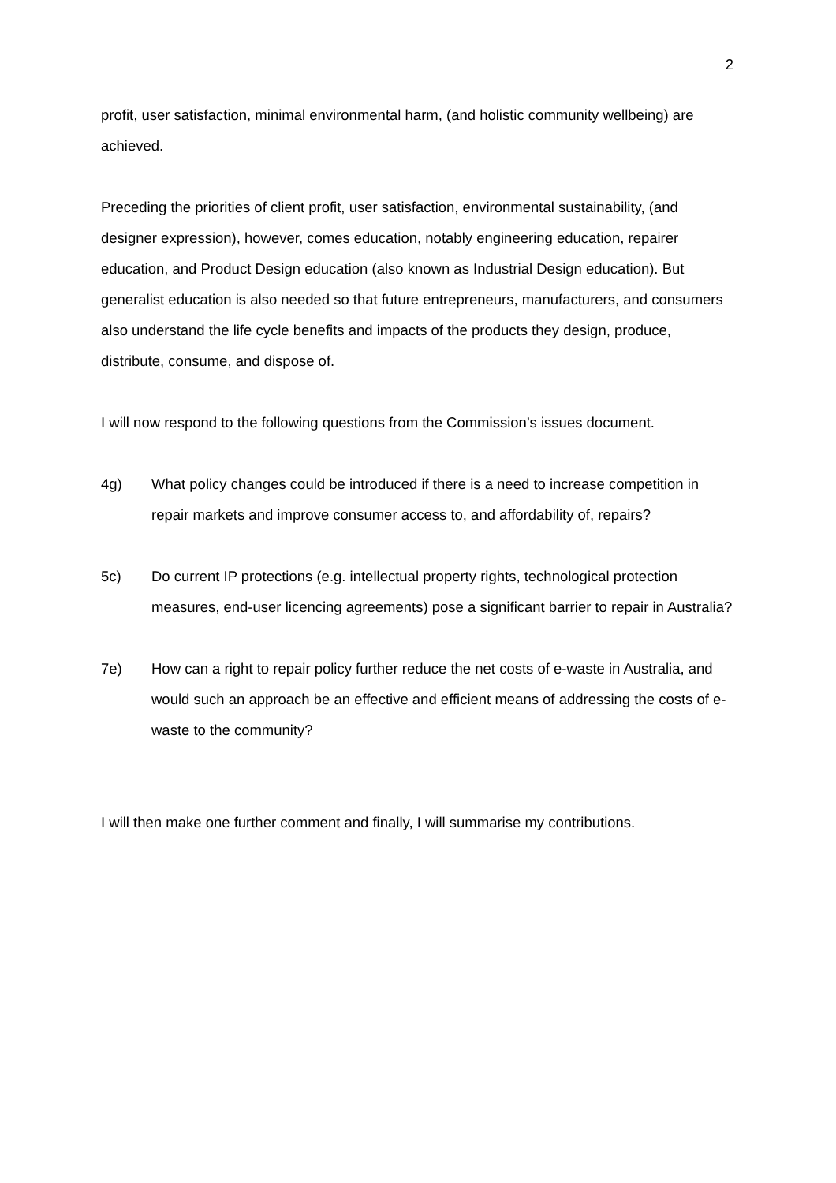2
profit, user satisfaction, minimal environmental harm, (and holistic community wellbeing) are achieved.
Preceding the priorities of client profit, user satisfaction, environmental sustainability, (and designer expression), however, comes education, notably engineering education, repairer education, and Product Design education (also known as Industrial Design education). But generalist education is also needed so that future entrepreneurs, manufacturers, and consumers also understand the life cycle benefits and impacts of the products they design, produce, distribute, consume, and dispose of.
I will now respond to the following questions from the Commission’s issues document.
4g) What policy changes could be introduced if there is a need to increase competition in repair markets and improve consumer access to, and affordability of, repairs?
5c) Do current IP protections (e.g. intellectual property rights, technological protection measures, end-user licencing agreements) pose a significant barrier to repair in Australia?
7e) How can a right to repair policy further reduce the net costs of e-waste in Australia, and would such an approach be an effective and efficient means of addressing the costs of e-waste to the community?
I will then make one further comment and finally, I will summarise my contributions.